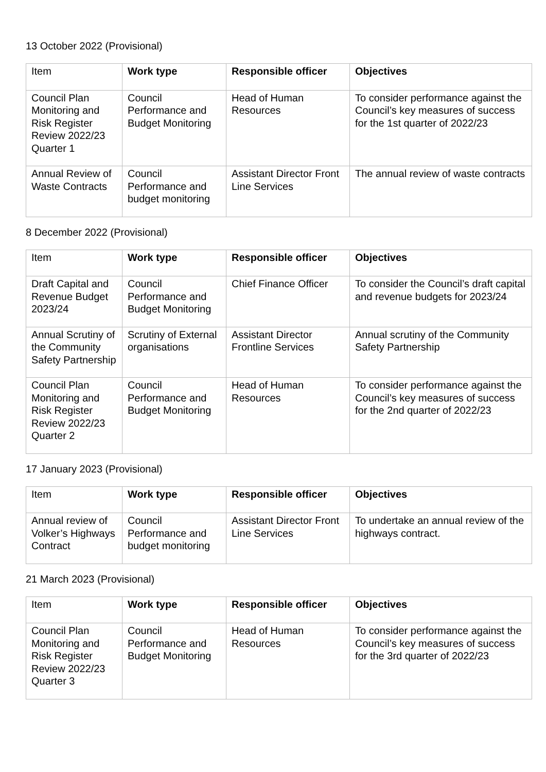13 October 2022 (Provisional)
| Item | Work type | Responsible officer | Objectives |
| --- | --- | --- | --- |
| Council Plan Monitoring and Risk Register Review 2022/23 Quarter 1 | Council Performance and Budget Monitoring | Head of Human Resources | To consider performance against the Council’s key measures of success for the 1st quarter of 2022/23 |
| Annual Review of Waste Contracts | Council Performance and budget monitoring | Assistant Director Front Line Services | The annual review of waste contracts |
8 December 2022 (Provisional)
| Item | Work type | Responsible officer | Objectives |
| --- | --- | --- | --- |
| Draft Capital and Revenue Budget 2023/24 | Council Performance and Budget Monitoring | Chief Finance Officer | To consider the Council’s draft capital and revenue budgets for 2023/24 |
| Annual Scrutiny of the Community Safety Partnership | Scrutiny of External organisations | Assistant Director Frontline Services | Annual scrutiny of the Community Safety Partnership |
| Council Plan Monitoring and Risk Register Review 2022/23 Quarter 2 | Council Performance and Budget Monitoring | Head of Human Resources | To consider performance against the Council’s key measures of success for the 2nd quarter of 2022/23 |
17 January 2023 (Provisional)
| Item | Work type | Responsible officer | Objectives |
| --- | --- | --- | --- |
| Annual review of Volker’s Highways Contract | Council Performance and budget monitoring | Assistant Director Front Line Services | To undertake an annual review of the highways contract. |
21 March 2023 (Provisional)
| Item | Work type | Responsible officer | Objectives |
| --- | --- | --- | --- |
| Council Plan Monitoring and Risk Register Review 2022/23 Quarter 3 | Council Performance and Budget Monitoring | Head of Human Resources | To consider performance against the Council’s key measures of success for the 3rd quarter of 2022/23 |